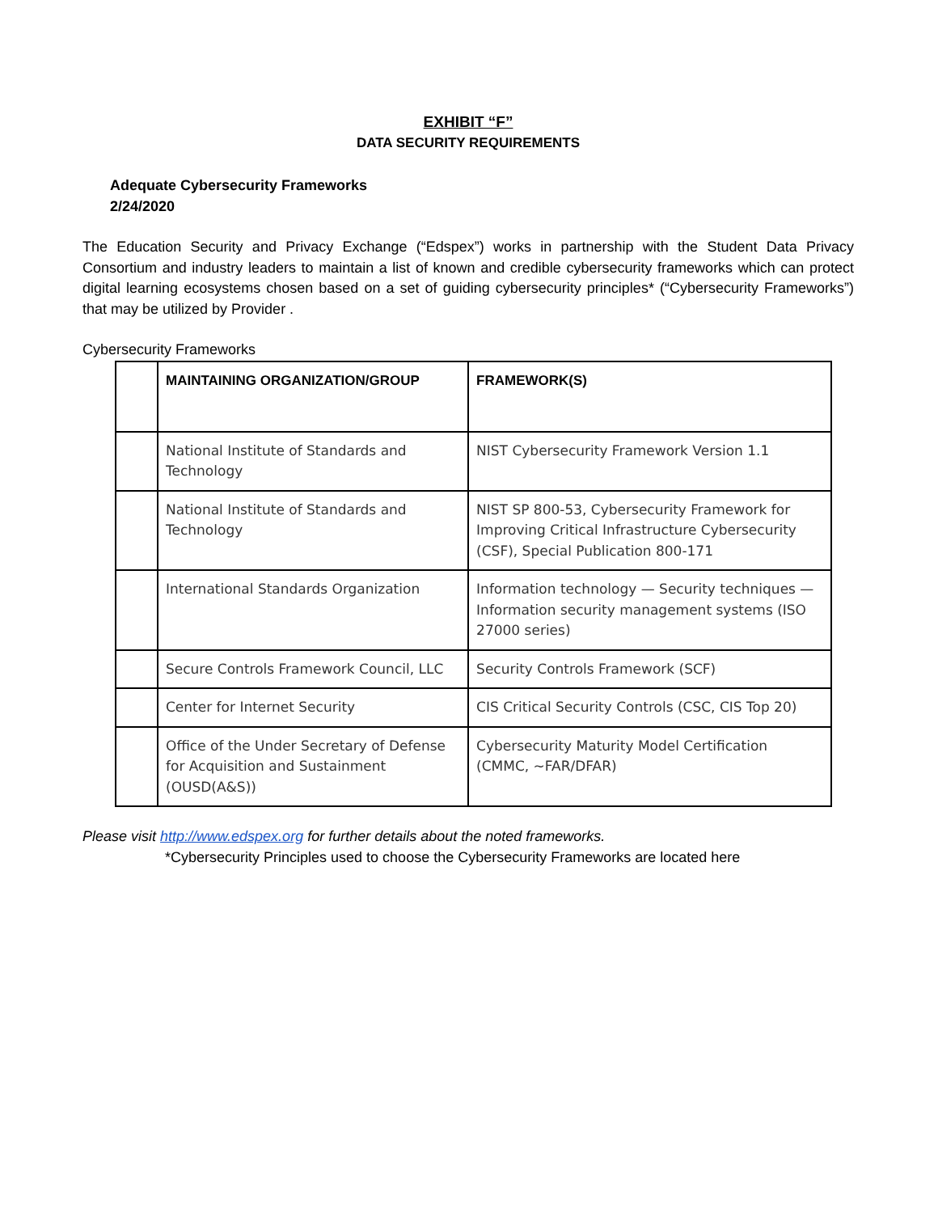EXHIBIT “F”
DATA SECURITY REQUIREMENTS
Adequate Cybersecurity Frameworks
2/24/2020
The Education Security and Privacy Exchange (“Edspex”) works in partnership with the Student Data Privacy Consortium and industry leaders to maintain a list of known and credible cybersecurity frameworks which can protect digital learning ecosystems chosen based on a set of guiding cybersecurity principles* (“Cybersecurity Frameworks”) that may be utilized by Provider .
Cybersecurity Frameworks
| | MAINTAINING ORGANIZATION/GROUP | FRAMEWORK(S) |
| --- | --- | --- |
| | National Institute of Standards and Technology | NIST Cybersecurity Framework Version 1.1 |
| | National Institute of Standards and Technology | NIST SP 800-53, Cybersecurity Framework for Improving Critical Infrastructure Cybersecurity (CSF), Special Publication 800-171 |
| | International Standards Organization | Information technology — Security techniques — Information security management systems (ISO 27000 series) |
| | Secure Controls Framework Council, LLC | Security Controls Framework (SCF) |
| | Center for Internet Security | CIS Critical Security Controls (CSC, CIS Top 20) |
| | Office of the Under Secretary of Defense for Acquisition and Sustainment (OUSD(A&S)) | Cybersecurity Maturity Model Certification (CMMC, ~FAR/DFAR) |
Please visit http://www.edspex.org for further details about the noted frameworks.
*Cybersecurity Principles used to choose the Cybersecurity Frameworks are located here